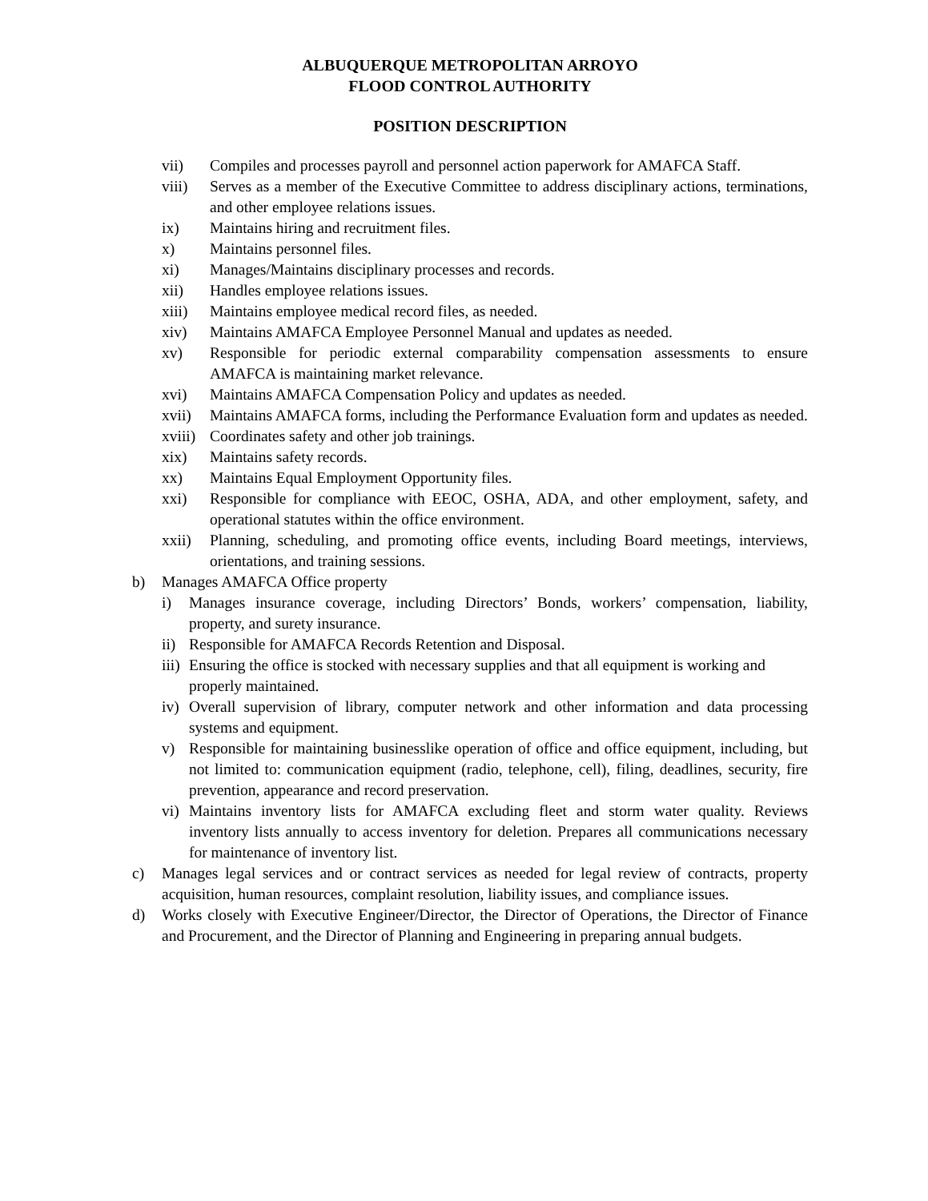ALBUQUERQUE METROPOLITAN ARROYO
FLOOD CONTROL AUTHORITY
POSITION DESCRIPTION
vii) Compiles and processes payroll and personnel action paperwork for AMAFCA Staff.
viii) Serves as a member of the Executive Committee to address disciplinary actions, terminations, and other employee relations issues.
ix) Maintains hiring and recruitment files.
x) Maintains personnel files.
xi) Manages/Maintains disciplinary processes and records.
xii) Handles employee relations issues.
xiii) Maintains employee medical record files, as needed.
xiv) Maintains AMAFCA Employee Personnel Manual and updates as needed.
xv) Responsible for periodic external comparability compensation assessments to ensure AMAFCA is maintaining market relevance.
xvi) Maintains AMAFCA Compensation Policy and updates as needed.
xvii) Maintains AMAFCA forms, including the Performance Evaluation form and updates as needed.
xviii) Coordinates safety and other job trainings.
xix) Maintains safety records.
xx) Maintains Equal Employment Opportunity files.
xxi) Responsible for compliance with EEOC, OSHA, ADA, and other employment, safety, and operational statutes within the office environment.
xxii) Planning, scheduling, and promoting office events, including Board meetings, interviews, orientations, and training sessions.
b) Manages AMAFCA Office property
i) Manages insurance coverage, including Directors’ Bonds, workers’ compensation, liability, property, and surety insurance.
ii) Responsible for AMAFCA Records Retention and Disposal.
iii) Ensuring the office is stocked with necessary supplies and that all equipment is working and properly maintained.
iv) Overall supervision of library, computer network and other information and data processing systems and equipment.
v) Responsible for maintaining businesslike operation of office and office equipment, including, but not limited to: communication equipment (radio, telephone, cell), filing, deadlines, security, fire prevention, appearance and record preservation.
vi) Maintains inventory lists for AMAFCA excluding fleet and storm water quality. Reviews inventory lists annually to access inventory for deletion. Prepares all communications necessary for maintenance of inventory list.
c) Manages legal services and or contract services as needed for legal review of contracts, property acquisition, human resources, complaint resolution, liability issues, and compliance issues.
d) Works closely with Executive Engineer/Director, the Director of Operations, the Director of Finance and Procurement, and the Director of Planning and Engineering in preparing annual budgets.